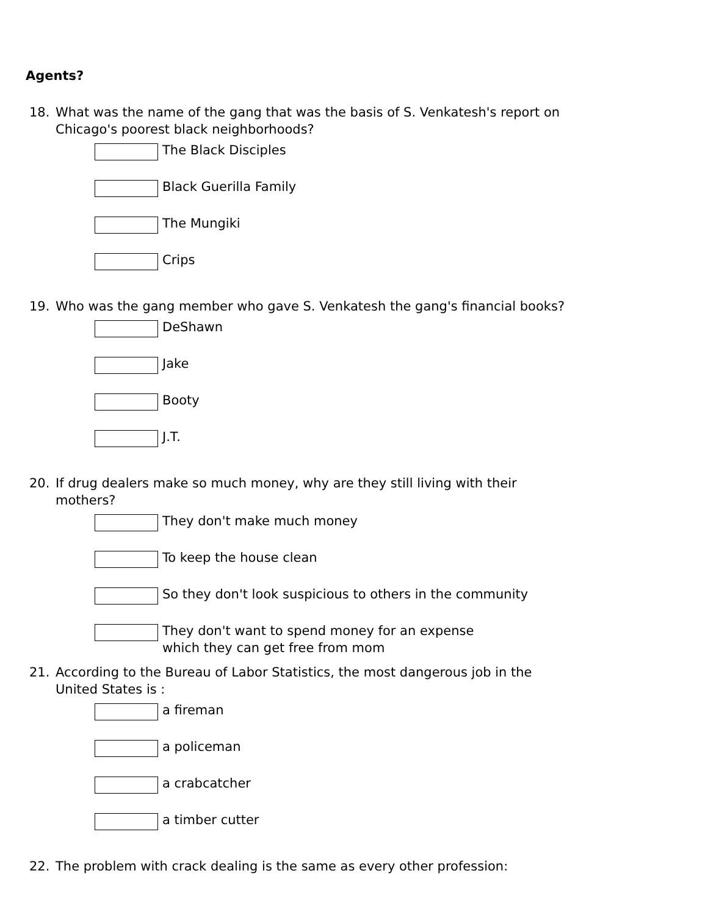Agents?
18. What was the name of the gang that was the basis of S. Venkatesh's report on Chicago's poorest black neighborhoods?
The Black Disciples
Black Guerilla Family
The Mungiki
Crips
19. Who was the gang member who gave S. Venkatesh the gang's financial books?
DeShawn
Jake
Booty
J.T.
20. If drug dealers make so much money, why are they still living with their mothers?
They don't make much money
To keep the house clean
So they don't look suspicious to others in the community
They don't want to spend money for an expense which they can get free from mom
21. According to the Bureau of Labor Statistics, the most dangerous job in the United States is :
a fireman
a policeman
a crabcatcher
a timber cutter
22. The problem with crack dealing is the same as every other profession: